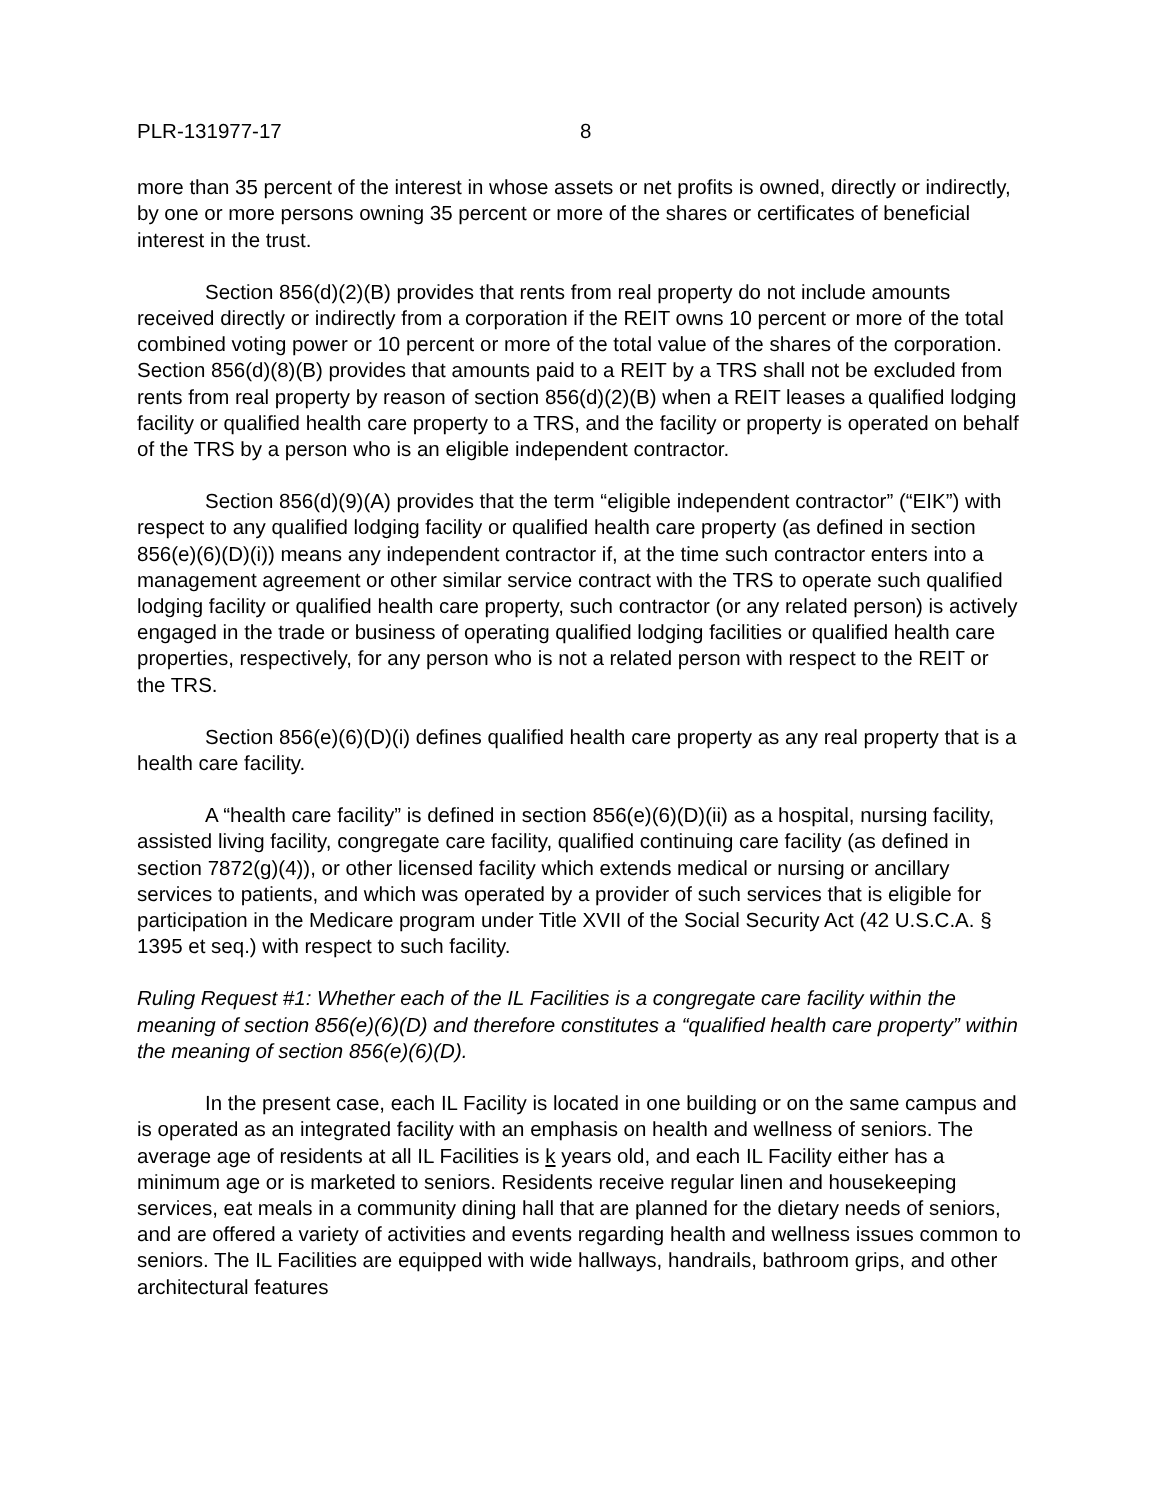PLR-131977-17 8
more than 35 percent of the interest in whose assets or net profits is owned, directly or indirectly, by one or more persons owning 35 percent or more of the shares or certificates of beneficial interest in the trust.
Section 856(d)(2)(B) provides that rents from real property do not include amounts received directly or indirectly from a corporation if the REIT owns 10 percent or more of the total combined voting power or 10 percent or more of the total value of the shares of the corporation. Section 856(d)(8)(B) provides that amounts paid to a REIT by a TRS shall not be excluded from rents from real property by reason of section 856(d)(2)(B) when a REIT leases a qualified lodging facility or qualified health care property to a TRS, and the facility or property is operated on behalf of the TRS by a person who is an eligible independent contractor.
Section 856(d)(9)(A) provides that the term “eligible independent contractor” (“EIK”) with respect to any qualified lodging facility or qualified health care property (as defined in section 856(e)(6)(D)(i)) means any independent contractor if, at the time such contractor enters into a management agreement or other similar service contract with the TRS to operate such qualified lodging facility or qualified health care property, such contractor (or any related person) is actively engaged in the trade or business of operating qualified lodging facilities or qualified health care properties, respectively, for any person who is not a related person with respect to the REIT or the TRS.
Section 856(e)(6)(D)(i) defines qualified health care property as any real property that is a health care facility.
A “health care facility” is defined in section 856(e)(6)(D)(ii) as a hospital, nursing facility, assisted living facility, congregate care facility, qualified continuing care facility (as defined in section 7872(g)(4)), or other licensed facility which extends medical or nursing or ancillary services to patients, and which was operated by a provider of such services that is eligible for participation in the Medicare program under Title XVII of the Social Security Act (42 U.S.C.A. § 1395 et seq.) with respect to such facility.
Ruling Request #1: Whether each of the IL Facilities is a congregate care facility within the meaning of section 856(e)(6)(D) and therefore constitutes a “qualified health care property” within the meaning of section 856(e)(6)(D).
In the present case, each IL Facility is located in one building or on the same campus and is operated as an integrated facility with an emphasis on health and wellness of seniors. The average age of residents at all IL Facilities is k years old, and each IL Facility either has a minimum age or is marketed to seniors. Residents receive regular linen and housekeeping services, eat meals in a community dining hall that are planned for the dietary needs of seniors, and are offered a variety of activities and events regarding health and wellness issues common to seniors. The IL Facilities are equipped with wide hallways, handrails, bathroom grips, and other architectural features